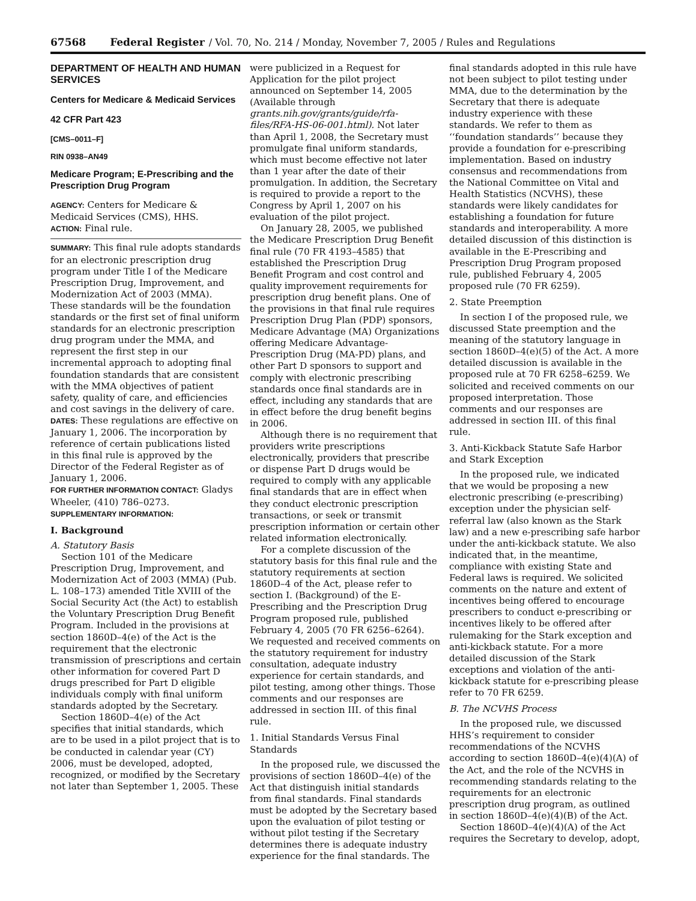67568 Federal Register / Vol. 70, No. 214 / Monday, November 7, 2005 / Rules and Regulations
DEPARTMENT OF HEALTH AND HUMAN SERVICES
Centers for Medicare & Medicaid Services
42 CFR Part 423
[CMS–0011–F]
RIN 0938–AN49
Medicare Program; E-Prescribing and the Prescription Drug Program
AGENCY: Centers for Medicare & Medicaid Services (CMS), HHS.
ACTION: Final rule.
SUMMARY: This final rule adopts standards for an electronic prescription drug program under Title I of the Medicare Prescription Drug, Improvement, and Modernization Act of 2003 (MMA). These standards will be the foundation standards or the first set of final uniform standards for an electronic prescription drug program under the MMA, and represent the first step in our incremental approach to adopting final foundation standards that are consistent with the MMA objectives of patient safety, quality of care, and efficiencies and cost savings in the delivery of care.
DATES: These regulations are effective on January 1, 2006. The incorporation by reference of certain publications listed in this final rule is approved by the Director of the Federal Register as of January 1, 2006.
FOR FURTHER INFORMATION CONTACT: Gladys Wheeler, (410) 786–0273.
SUPPLEMENTARY INFORMATION:
I. Background
A. Statutory Basis
Section 101 of the Medicare Prescription Drug, Improvement, and Modernization Act of 2003 (MMA) (Pub. L. 108–173) amended Title XVIII of the Social Security Act (the Act) to establish the Voluntary Prescription Drug Benefit Program. Included in the provisions at section 1860D–4(e) of the Act is the requirement that the electronic transmission of prescriptions and certain other information for covered Part D drugs prescribed for Part D eligible individuals comply with final uniform standards adopted by the Secretary.
Section 1860D–4(e) of the Act specifies that initial standards, which are to be used in a pilot project that is to be conducted in calendar year (CY) 2006, must be developed, adopted, recognized, or modified by the Secretary not later than September 1, 2005. These
were publicized in a Request for Application for the pilot project announced on September 14, 2005 (Available through grants.nih.gov/grants/guide/rfa-files/RFA-HS-06-001.html). Not later than April 1, 2008, the Secretary must promulgate final uniform standards, which must become effective not later than 1 year after the date of their promulgation. In addition, the Secretary is required to provide a report to the Congress by April 1, 2007 on his evaluation of the pilot project.
On January 28, 2005, we published the Medicare Prescription Drug Benefit final rule (70 FR 4193–4585) that established the Prescription Drug Benefit Program and cost control and quality improvement requirements for prescription drug benefit plans. One of the provisions in that final rule requires Prescription Drug Plan (PDP) sponsors, Medicare Advantage (MA) Organizations offering Medicare Advantage-Prescription Drug (MA-PD) plans, and other Part D sponsors to support and comply with electronic prescribing standards once final standards are in effect, including any standards that are in effect before the drug benefit begins in 2006.
Although there is no requirement that providers write prescriptions electronically, providers that prescribe or dispense Part D drugs would be required to comply with any applicable final standards that are in effect when they conduct electronic prescription transactions, or seek or transmit prescription information or certain other related information electronically.
For a complete discussion of the statutory basis for this final rule and the statutory requirements at section 1860D–4 of the Act, please refer to section I. (Background) of the E-Prescribing and the Prescription Drug Program proposed rule, published February 4, 2005 (70 FR 6256–6264). We requested and received comments on the statutory requirement for industry consultation, adequate industry experience for certain standards, and pilot testing, among other things. Those comments and our responses are addressed in section III. of this final rule.
1. Initial Standards Versus Final Standards
In the proposed rule, we discussed the provisions of section 1860D–4(e) of the Act that distinguish initial standards from final standards. Final standards must be adopted by the Secretary based upon the evaluation of pilot testing or without pilot testing if the Secretary determines there is adequate industry experience for the final standards. The
final standards adopted in this rule have not been subject to pilot testing under MMA, due to the determination by the Secretary that there is adequate industry experience with these standards. We refer to them as ‘‘foundation standards’’ because they provide a foundation for e-prescribing implementation. Based on industry consensus and recommendations from the National Committee on Vital and Health Statistics (NCVHS), these standards were likely candidates for establishing a foundation for future standards and interoperability. A more detailed discussion of this distinction is available in the E-Prescribing and Prescription Drug Program proposed rule, published February 4, 2005 proposed rule (70 FR 6259).
2. State Preemption
In section I of the proposed rule, we discussed State preemption and the meaning of the statutory language in section 1860D–4(e)(5) of the Act. A more detailed discussion is available in the proposed rule at 70 FR 6258–6259. We solicited and received comments on our proposed interpretation. Those comments and our responses are addressed in section III. of this final rule.
3. Anti-Kickback Statute Safe Harbor and Stark Exception
In the proposed rule, we indicated that we would be proposing a new electronic prescribing (e-prescribing) exception under the physician self-referral law (also known as the Stark law) and a new e-prescribing safe harbor under the anti-kickback statute. We also indicated that, in the meantime, compliance with existing State and Federal laws is required. We solicited comments on the nature and extent of incentives being offered to encourage prescribers to conduct e-prescribing or incentives likely to be offered after rulemaking for the Stark exception and anti-kickback statute. For a more detailed discussion of the Stark exceptions and violation of the anti-kickback statute for e-prescribing please refer to 70 FR 6259.
B. The NCVHS Process
In the proposed rule, we discussed HHS’s requirement to consider recommendations of the NCVHS according to section 1860D–4(e)(4)(A) of the Act, and the role of the NCVHS in recommending standards relating to the requirements for an electronic prescription drug program, as outlined in section 1860D–4(e)(4)(B) of the Act.
Section 1860D–4(e)(4)(A) of the Act requires the Secretary to develop, adopt,